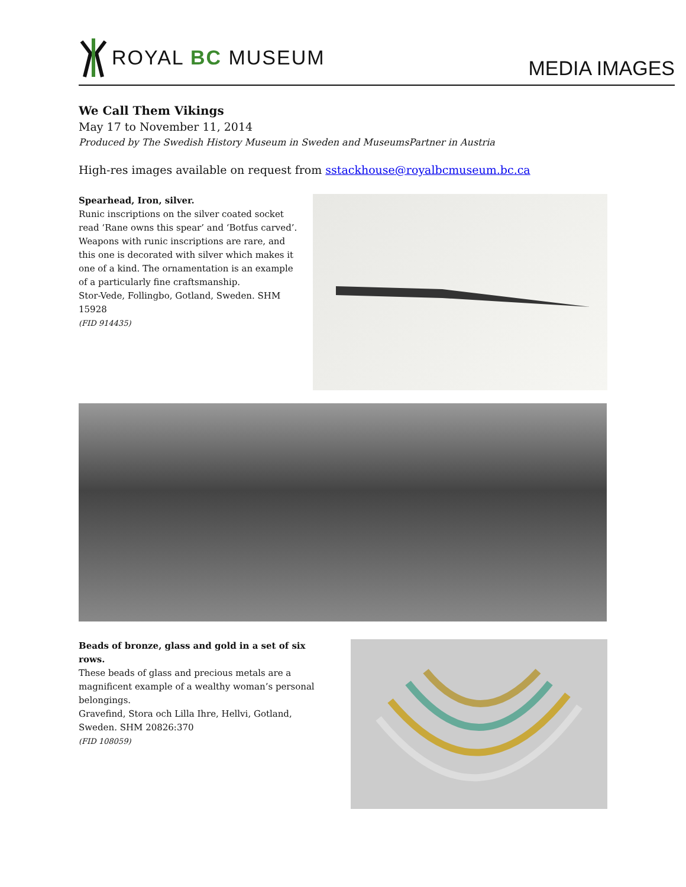ROYAL BC MUSEUM
MEDIA IMAGES
We Call Them Vikings
May 17 to November 11, 2014
Produced by The Swedish History Museum in Sweden and MuseumsPartner in Austria
High-res images available on request from sstackhouse@royalbcmuseum.bc.ca
Spearhead, Iron, silver.
Runic inscriptions on the silver coated socket read ‘Rane owns this spear’ and ‘Botfus carved’. Weapons with runic inscriptions are rare, and this one is decorated with silver which makes it one of a kind. The ornamentation is an example of a particularly fine craftsmanship.
Stor-Vede, Follingbo, Gotland, Sweden. SHM 15928
(FID 914435)
Beads of bronze, glass and gold in a set of six rows.
These beads of glass and precious metals are a magnificent example of a wealthy woman’s personal belongings.
Gravefind, Stora och Lilla Ihre, Hellvi, Gotland, Sweden. SHM 20826:370
(FID 108059)